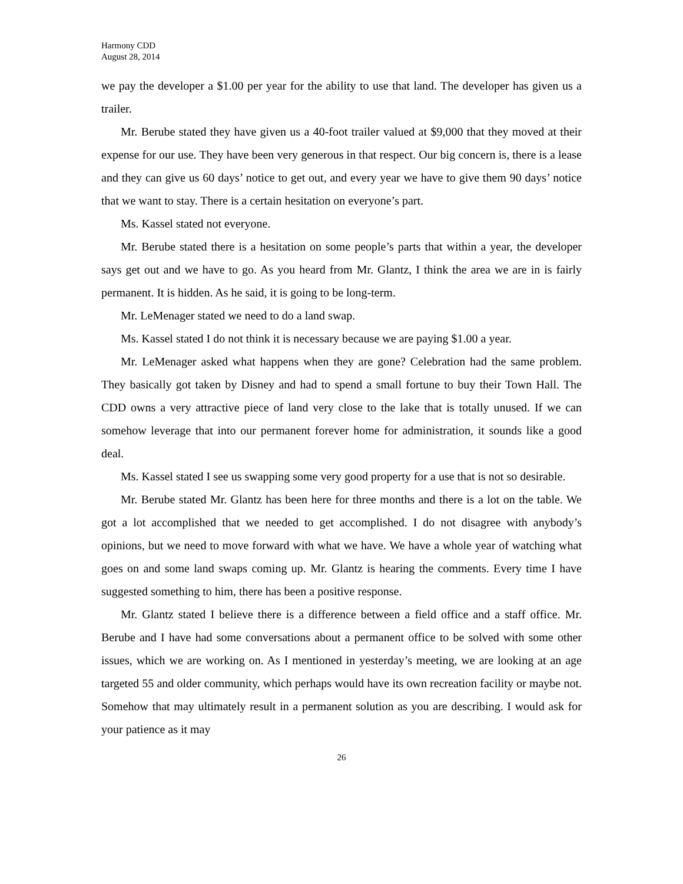Harmony CDD
August 28, 2014
we pay the developer a $1.00 per year for the ability to use that land. The developer has given us a trailer.
Mr. Berube stated they have given us a 40-foot trailer valued at $9,000 that they moved at their expense for our use. They have been very generous in that respect. Our big concern is, there is a lease and they can give us 60 days’ notice to get out, and every year we have to give them 90 days’ notice that we want to stay. There is a certain hesitation on everyone’s part.
Ms. Kassel stated not everyone.
Mr. Berube stated there is a hesitation on some people’s parts that within a year, the developer says get out and we have to go. As you heard from Mr. Glantz, I think the area we are in is fairly permanent. It is hidden. As he said, it is going to be long-term.
Mr. LeMenager stated we need to do a land swap.
Ms. Kassel stated I do not think it is necessary because we are paying $1.00 a year.
Mr. LeMenager asked what happens when they are gone? Celebration had the same problem. They basically got taken by Disney and had to spend a small fortune to buy their Town Hall. The CDD owns a very attractive piece of land very close to the lake that is totally unused. If we can somehow leverage that into our permanent forever home for administration, it sounds like a good deal.
Ms. Kassel stated I see us swapping some very good property for a use that is not so desirable.
Mr. Berube stated Mr. Glantz has been here for three months and there is a lot on the table. We got a lot accomplished that we needed to get accomplished. I do not disagree with anybody’s opinions, but we need to move forward with what we have. We have a whole year of watching what goes on and some land swaps coming up. Mr. Glantz is hearing the comments. Every time I have suggested something to him, there has been a positive response.
Mr. Glantz stated I believe there is a difference between a field office and a staff office. Mr. Berube and I have had some conversations about a permanent office to be solved with some other issues, which we are working on. As I mentioned in yesterday’s meeting, we are looking at an age targeted 55 and older community, which perhaps would have its own recreation facility or maybe not. Somehow that may ultimately result in a permanent solution as you are describing. I would ask for your patience as it may
26